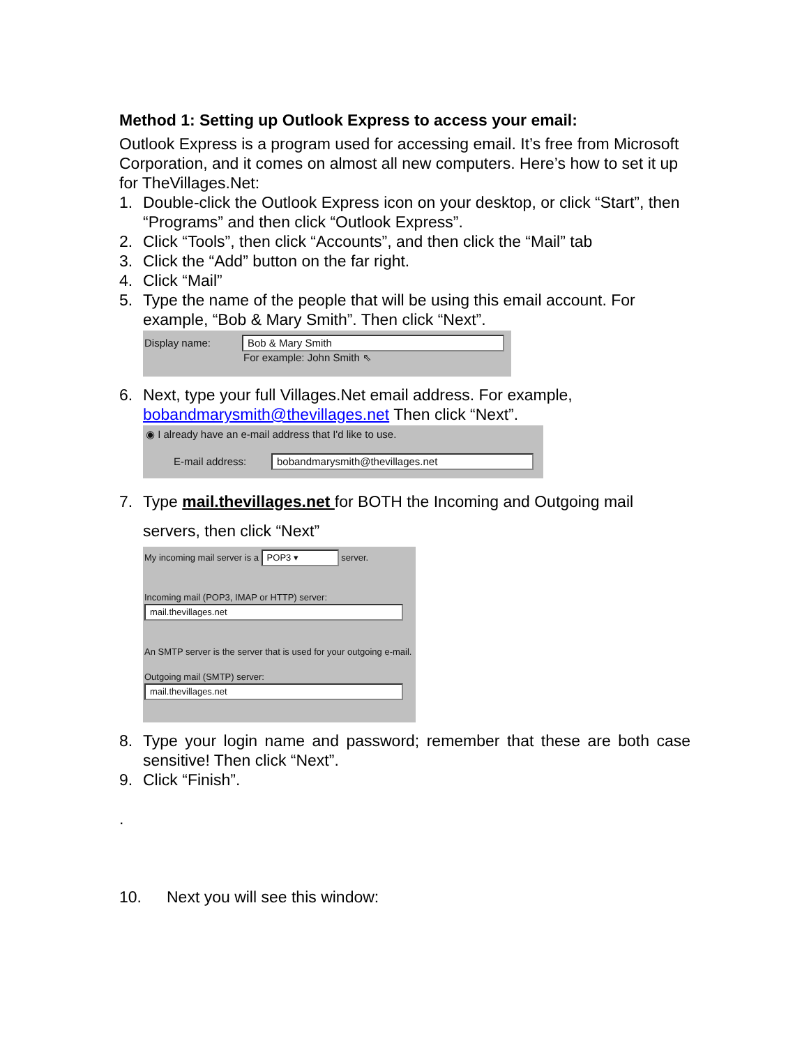Method 1: Setting up Outlook Express to access your email:
Outlook Express is a program used for accessing email. It’s free from Microsoft Corporation, and it comes on almost all new computers. Here’s how to set it up for TheVillages.Net:
1. Double-click the Outlook Express icon on your desktop, or click “Start”, then “Programs” and then click “Outlook Express”.
2. Click “Tools”, then click “Accounts”, and then click the “Mail” tab
3. Click the “Add” button on the far right.
4. Click “Mail”
5. Type the name of the people that will be using this email account. For example, “Bob & Mary Smith”. Then click “Next”.
Display name: Bob & Mary Smith
For example: John Smith ⇖
6. Next, type your full Villages.Net email address. For example, bobandmarysmith@thevillages.net Then click “Next”.
◉ I already have an e-mail address that I'd like to use.
E-mail address: bobandmarysmith@thevillages.net
7. Type mail.thevillages.net for BOTH the Incoming and Outgoing mail servers, then click “Next”
My incoming mail server is a POP3 ▾ server.
Incoming mail (POP3, IMAP or HTTP) server:
mail.thevillages.net
An SMTP server is the server that is used for your outgoing e-mail.
Outgoing mail (SMTP) server:
mail.thevillages.net
8. Type your login name and password; remember that these are both case sensitive! Then click “Next”.
9. Click “Finish”.
.
10. Next you will see this window: